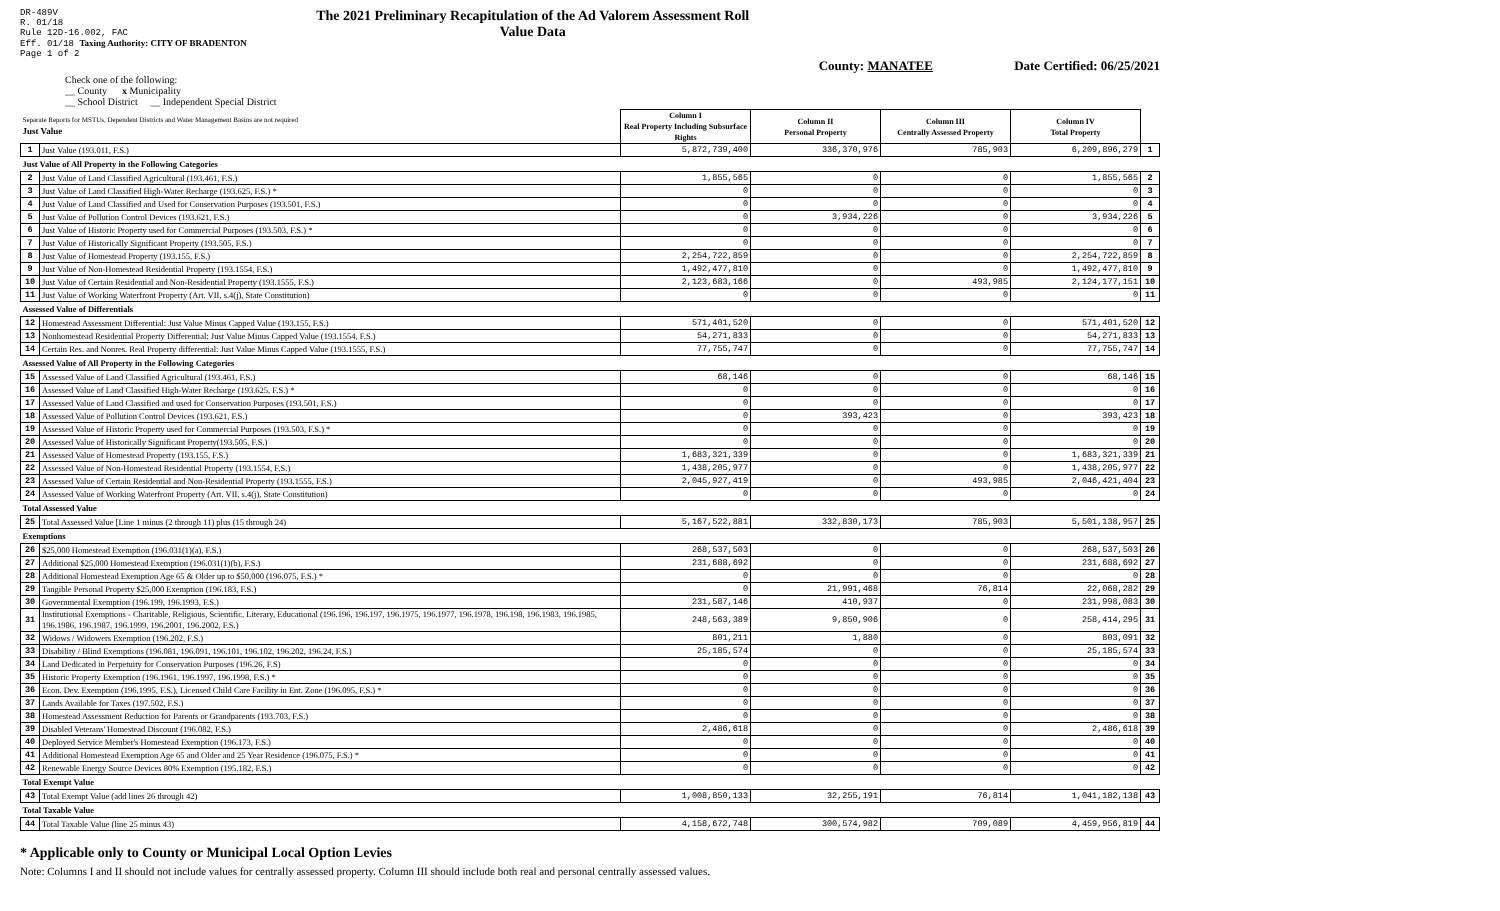DR-489V
R. 01/18
Rule 12D-16.002, FAC
Eff. 01/18 Taxing Authority: CITY OF BRADENTON
Page 1 of 2
The 2021 Preliminary Recapitulation of the Ad Valorem Assessment Roll
Value Data
County: MANATEE Date Certified: 06/25/2021
Check one of the following:
__ County x Municipality
__ School District __ Independent Special District
| Separate Reports for MSTUs, Dependent Districts and Water Management Basins are not required Just Value | | Column I Real Property Including Subsurface Rights | Column II Personal Property | Column III Centrally Assessed Property | Column IV Total Property | |
| 1 | Just Value (193.011, F.S.) | 5,872,739,400 | 336,370,976 | 785,903 | 6,209,896,279 | 1 |
| Just Value of All Property in the Following Categories | | | | | | |
| 2 | Just Value of Land Classified Agricultural (193.461, F.S.) | 1,855,565 | 0 | 0 | 1,855,565 | 2 |
| 3 | Just Value of Land Classified High-Water Recharge (193.625, F.S.) * | 0 | 0 | 0 | 0 | 3 |
| 4 | Just Value of Land Classified and Used for Conservation Purposes (193.501, F.S.) | 0 | 0 | 0 | 0 | 4 |
| 5 | Just Value of Pollution Control Devices (193.621, F.S.) | 0 | 3,934,226 | 0 | 3,934,226 | 5 |
| 6 | Just Value of Historic Property used for Commercial Purposes (193.503, F.S.) * | 0 | 0 | 0 | 0 | 6 |
| 7 | Just Value of Historically Significant Property (193.505, F.S.) | 0 | 0 | 0 | 0 | 7 |
| 8 | Just Value of Homestead Property (193.155, F.S.) | 2,254,722,859 | 0 | 0 | 2,254,722,859 | 8 |
| 9 | Just Value of Non-Homestead Residential Property (193.1554, F.S.) | 1,492,477,810 | 0 | 0 | 1,492,477,810 | 9 |
| 10 | Just Value of Certain Residential and Non-Residential Property (193.1555, F.S.) | 2,123,683,166 | 0 | 493,985 | 2,124,177,151 | 10 |
| 11 | Just Value of Working Waterfront Property (Art. VII, s.4(j), State Constitution) | 0 | 0 | 0 | 0 | 11 |
| Assessed Value of Differentials | | | | | | |
| 12 | Homestead Assessment Differential: Just Value Minus Capped Value (193.155, F.S.) | 571,401,520 | 0 | 0 | 571,401,520 | 12 |
| 13 | Nonhomestead Residential Property Differential: Just Value Minus Capped Value (193.1554, F.S.) | 54,271,833 | 0 | 0 | 54,271,833 | 13 |
| 14 | Certain Res. and Nonres. Real Property differential: Just Value Minus Capped Value (193.1555, F.S.) | 77,755,747 | 0 | 0 | 77,755,747 | 14 |
| Assessed Value of All Property in the Following Categories | | | | | | |
| 15 | Assessed Value of Land Classified Agricultural (193.461, F.S.) | 68,146 | 0 | 0 | 68,146 | 15 |
| 16 | Assessed Value of Land Classified High-Water Recharge (193.625, F.S.) * | 0 | 0 | 0 | 0 | 16 |
| 17 | Assessed Value of Land Classified and used for Conservation Purposes (193.501, F.S.) | 0 | 0 | 0 | 0 | 17 |
| 18 | Assessed Value of Pollution Control Devices (193.621, F.S.) | 0 | 393,423 | 0 | 393,423 | 18 |
| 19 | Assessed Value of Historic Property used for Commercial Purposes (193.503, F.S.) * | 0 | 0 | 0 | 0 | 19 |
| 20 | Assessed Value of Historically Significant Property(193.505, F.S.) | 0 | 0 | 0 | 0 | 20 |
| 21 | Assessed Value of Homestead Property (193.155, F.S.) | 1,683,321,339 | 0 | 0 | 1,683,321,339 | 21 |
| 22 | Assessed Value of Non-Homestead Residential Property (193.1554, F.S.) | 1,438,205,977 | 0 | 0 | 1,438,205,977 | 22 |
| 23 | Assessed Value of Certain Residential and Non-Residential Property (193.1555, F.S.) | 2,045,927,419 | 0 | 493,985 | 2,046,421,404 | 23 |
| 24 | Assessed Value of Working Waterfront Property (Art. VII, s.4(j), State Constitution) | 0 | 0 | 0 | 0 | 24 |
| Total Assessed Value | | | | | | |
| 25 | Total Assessed Value [Line 1 minus (2 through 11) plus (15 through 24) | 5,167,522,881 | 332,830,173 | 785,903 | 5,501,138,957 | 25 |
| Exemptions | | | | | | |
| 26 | $25,000 Homestead Exemption (196.031(1)(a), F.S.) | 268,537,503 | 0 | 0 | 268,537,503 | 26 |
| 27 | Additional $25,000 Homestead Exemption (196.031(1)(b), F.S.) | 231,688,692 | 0 | 0 | 231,688,692 | 27 |
| 28 | Additional Homestead Exemption Age 65 & Older up to $50,000 (196.075, F.S.) * | 0 | 0 | 0 | 0 | 28 |
| 29 | Tangible Personal Property $25,000 Exemption (196.183, F.S.) | 0 | 21,991,468 | 76,814 | 22,068,282 | 29 |
| 30 | Governmental Exemption (196.199, 196.1993, F.S.) | 231,587,146 | 410,937 | 0 | 231,998,083 | 30 |
| 31 | Institutional Exemptions - Charitable, Religious, Scientific, Literary, Educational (196.196, 196.197, 196.1975, 196.1977, 196.1978, 196.198, 196.1983, 196.1985, 196.1986, 196.1987, 196.1999, 196.2001, 196.2002, F.S.) | 248,563,389 | 9,850,906 | 0 | 258,414,295 | 31 |
| 32 | Widows / Widowers Exemption (196.202, F.S.) | 801,211 | 1,880 | 0 | 803,091 | 32 |
| 33 | Disability / Blind Exemptions (196.081, 196.091, 196.101, 196.102, 196.202, 196.24, F.S.) | 25,185,574 | 0 | 0 | 25,185,574 | 33 |
| 34 | Land Dedicated in Perpetuity for Conservation Purposes (196.26, F.S) | 0 | 0 | 0 | 0 | 34 |
| 35 | Historic Property Exemption (196.1961, 196.1997, 196.1998, F.S.) * | 0 | 0 | 0 | 0 | 35 |
| 36 | Econ. Dev. Exemption (196.1995, F.S.), Licensed Child Care Facility in Ent. Zone (196.095, F.S.) * | 0 | 0 | 0 | 0 | 36 |
| 37 | Lands Available for Taxes (197.502, F.S.) | 0 | 0 | 0 | 0 | 37 |
| 38 | Homestead Assessment Reduction for Parents or Grandparents (193.703, F.S.) | 0 | 0 | 0 | 0 | 38 |
| 39 | Disabled Veterans' Homestead Discount (196.082, F.S.) | 2,486,618 | 0 | 0 | 2,486,618 | 39 |
| 40 | Deployed Service Member's Homestead Exemption (196.173, F.S.) | 0 | 0 | 0 | 0 | 40 |
| 41 | Additional Homestead Exemption Age 65 and Older and 25 Year Residence (196.075, F.S.) * | 0 | 0 | 0 | 0 | 41 |
| 42 | Renewable Energy Source Devices 80% Exemption (195.182, F.S.) | 0 | 0 | 0 | 0 | 42 |
| Total Exempt Value | | | | | | |
| 43 | Total Exempt Value (add lines 26 through 42) | 1,008,850,133 | 32,255,191 | 76,814 | 1,041,182,138 | 43 |
| Total Taxable Value | | | | | | |
| 44 | Total Taxable Value (line 25 minus 43) | 4,158,672,748 | 300,574,982 | 709,089 | 4,459,956,819 | 44 |
* Applicable only to County or Municipal Local Option Levies
Note: Columns I and II should not include values for centrally assessed property. Column III should include both real and personal centrally assessed values.